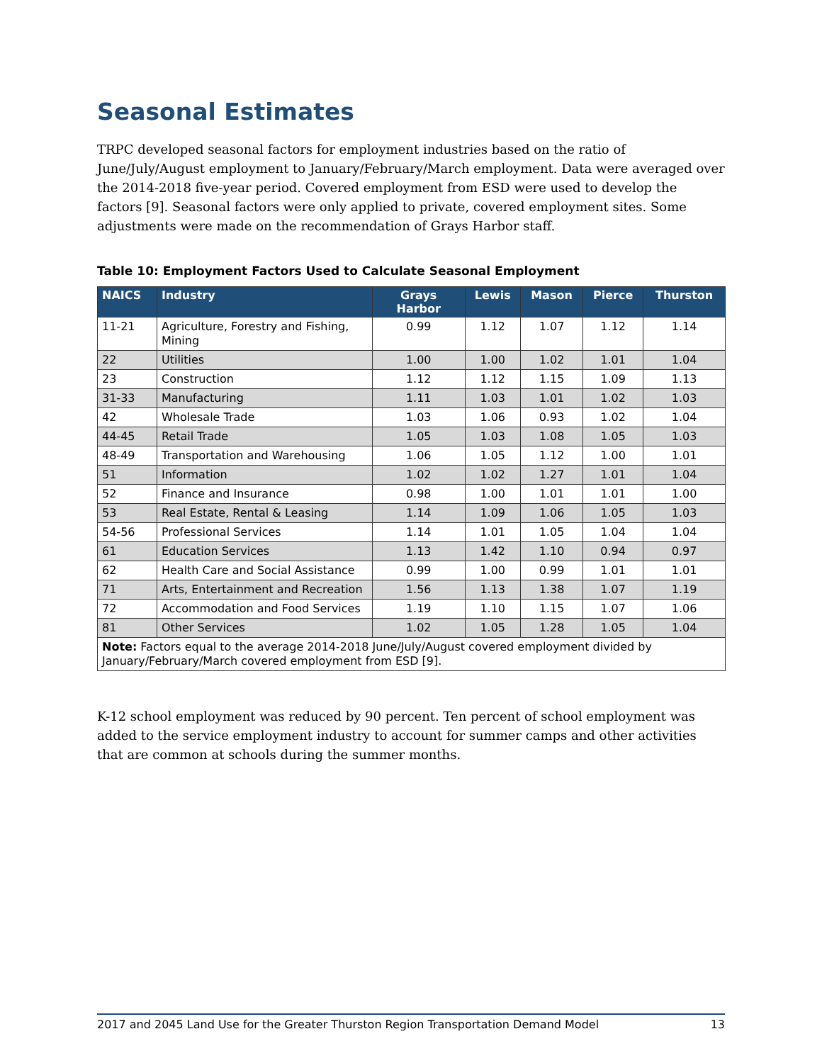Seasonal Estimates
TRPC developed seasonal factors for employment industries based on the ratio of June/July/August employment to January/February/March employment. Data were averaged over the 2014-2018 five-year period. Covered employment from ESD were used to develop the factors [9]. Seasonal factors were only applied to private, covered employment sites. Some adjustments were made on the recommendation of Grays Harbor staff.
Table 10: Employment Factors Used to Calculate Seasonal Employment
| NAICS | Industry | Grays Harbor | Lewis | Mason | Pierce | Thurston |
| --- | --- | --- | --- | --- | --- | --- |
| 11-21 | Agriculture, Forestry and Fishing, Mining | 0.99 | 1.12 | 1.07 | 1.12 | 1.14 |
| 22 | Utilities | 1.00 | 1.00 | 1.02 | 1.01 | 1.04 |
| 23 | Construction | 1.12 | 1.12 | 1.15 | 1.09 | 1.13 |
| 31-33 | Manufacturing | 1.11 | 1.03 | 1.01 | 1.02 | 1.03 |
| 42 | Wholesale Trade | 1.03 | 1.06 | 0.93 | 1.02 | 1.04 |
| 44-45 | Retail Trade | 1.05 | 1.03 | 1.08 | 1.05 | 1.03 |
| 48-49 | Transportation and Warehousing | 1.06 | 1.05 | 1.12 | 1.00 | 1.01 |
| 51 | Information | 1.02 | 1.02 | 1.27 | 1.01 | 1.04 |
| 52 | Finance and Insurance | 0.98 | 1.00 | 1.01 | 1.01 | 1.00 |
| 53 | Real Estate, Rental & Leasing | 1.14 | 1.09 | 1.06 | 1.05 | 1.03 |
| 54-56 | Professional Services | 1.14 | 1.01 | 1.05 | 1.04 | 1.04 |
| 61 | Education Services | 1.13 | 1.42 | 1.10 | 0.94 | 0.97 |
| 62 | Health Care and Social Assistance | 0.99 | 1.00 | 0.99 | 1.01 | 1.01 |
| 71 | Arts, Entertainment and Recreation | 1.56 | 1.13 | 1.38 | 1.07 | 1.19 |
| 72 | Accommodation and Food Services | 1.19 | 1.10 | 1.15 | 1.07 | 1.06 |
| 81 | Other Services | 1.02 | 1.05 | 1.28 | 1.05 | 1.04 |
| Note: Factors equal to the average 2014-2018 June/July/August covered employment divided by January/February/March covered employment from ESD [9]. | | | | | | |
K-12 school employment was reduced by 90 percent. Ten percent of school employment was added to the service employment industry to account for summer camps and other activities that are common at schools during the summer months.
2017 and 2045 Land Use for the Greater Thurston Region Transportation Demand Model 13